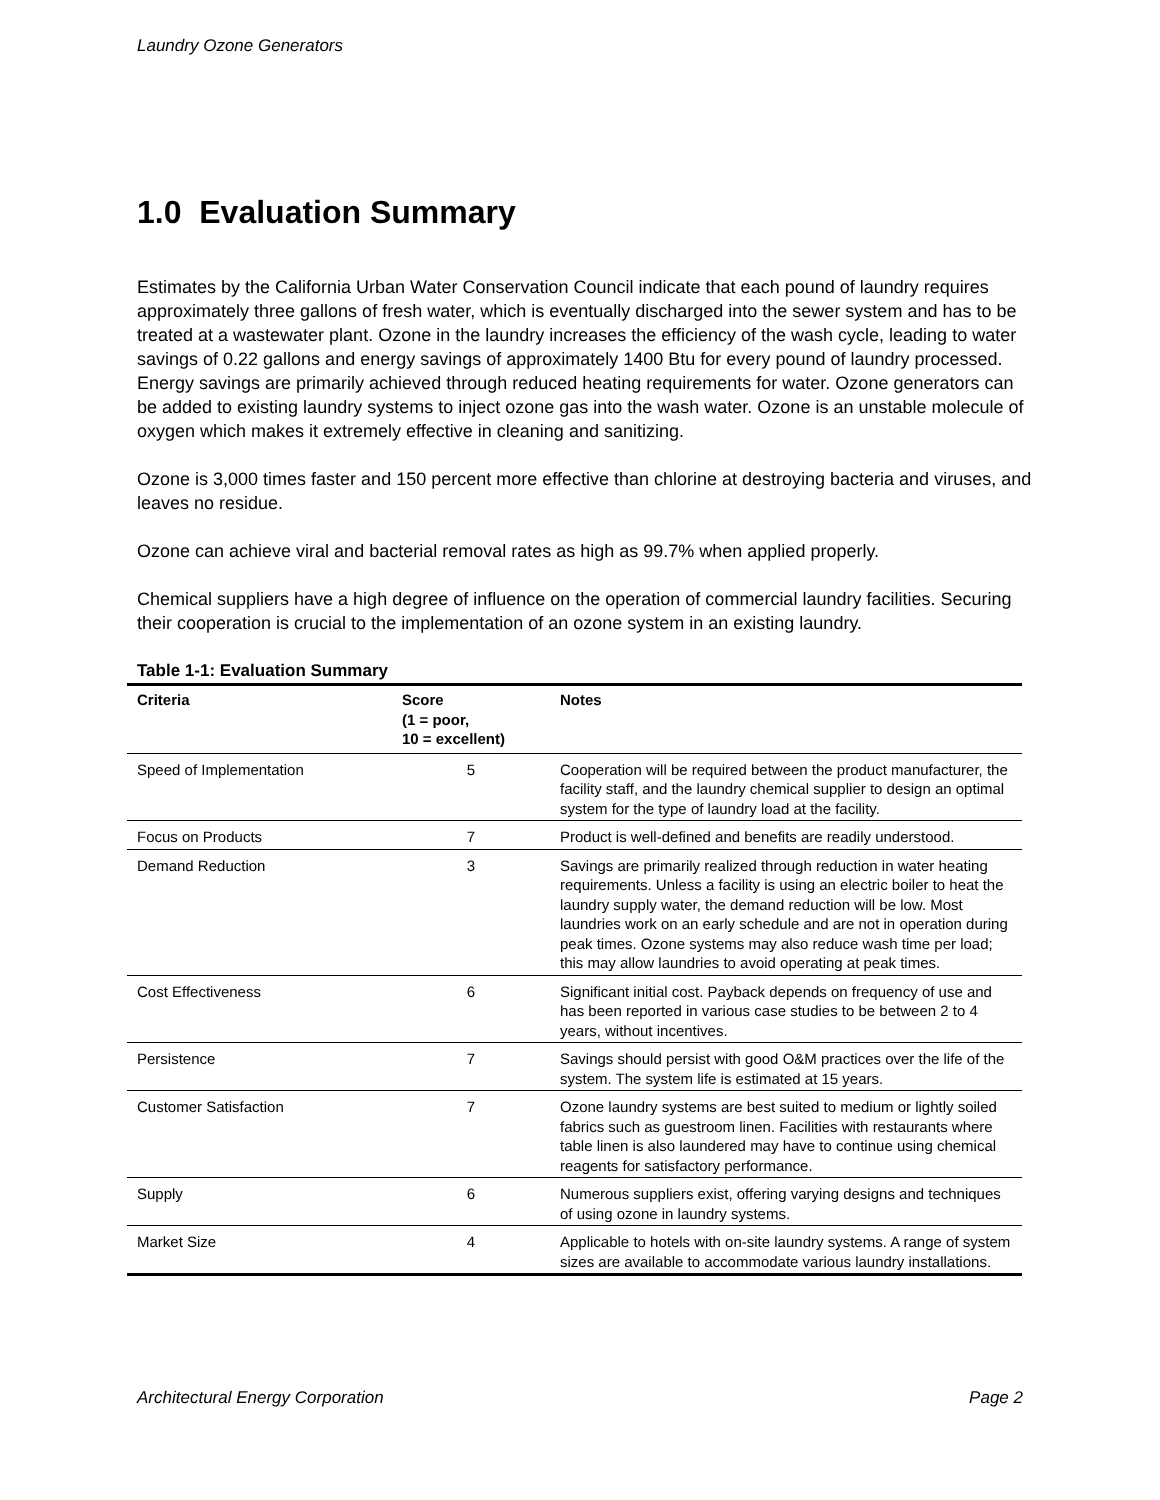Laundry Ozone Generators
1.0 Evaluation Summary
Estimates by the California Urban Water Conservation Council indicate that each pound of laundry requires approximately three gallons of fresh water, which is eventually discharged into the sewer system and has to be treated at a wastewater plant. Ozone in the laundry increases the efficiency of the wash cycle, leading to water savings of 0.22 gallons and energy savings of approximately 1400 Btu for every pound of laundry processed. Energy savings are primarily achieved through reduced heating requirements for water. Ozone generators can be added to existing laundry systems to inject ozone gas into the wash water. Ozone is an unstable molecule of oxygen which makes it extremely effective in cleaning and sanitizing.
Ozone is 3,000 times faster and 150 percent more effective than chlorine at destroying bacteria and viruses, and leaves no residue.
Ozone can achieve viral and bacterial removal rates as high as 99.7% when applied properly.
Chemical suppliers have a high degree of influence on the operation of commercial laundry facilities. Securing their cooperation is crucial to the implementation of an ozone system in an existing laundry.
Table 1-1: Evaluation Summary
| Criteria | Score (1 = poor, 10 = excellent) | Notes |
| --- | --- | --- |
| Speed of Implementation | 5 | Cooperation will be required between the product manufacturer, the facility staff, and the laundry chemical supplier to design an optimal system for the type of laundry load at the facility. |
| Focus on Products | 7 | Product is well-defined and benefits are readily understood. |
| Demand Reduction | 3 | Savings are primarily realized through reduction in water heating requirements. Unless a facility is using an electric boiler to heat the laundry supply water, the demand reduction will be low. Most laundries work on an early schedule and are not in operation during peak times. Ozone systems may also reduce wash time per load; this may allow laundries to avoid operating at peak times. |
| Cost Effectiveness | 6 | Significant initial cost. Payback depends on frequency of use and has been reported in various case studies to be between 2 to 4 years, without incentives. |
| Persistence | 7 | Savings should persist with good O&M practices over the life of the system. The system life is estimated at 15 years. |
| Customer Satisfaction | 7 | Ozone laundry systems are best suited to medium or lightly soiled fabrics such as guestroom linen. Facilities with restaurants where table linen is also laundered may have to continue using chemical reagents for satisfactory performance. |
| Supply | 6 | Numerous suppliers exist, offering varying designs and techniques of using ozone in laundry systems. |
| Market Size | 4 | Applicable to hotels with on-site laundry systems. A range of system sizes are available to accommodate various laundry installations. |
Architectural Energy Corporation Page 2